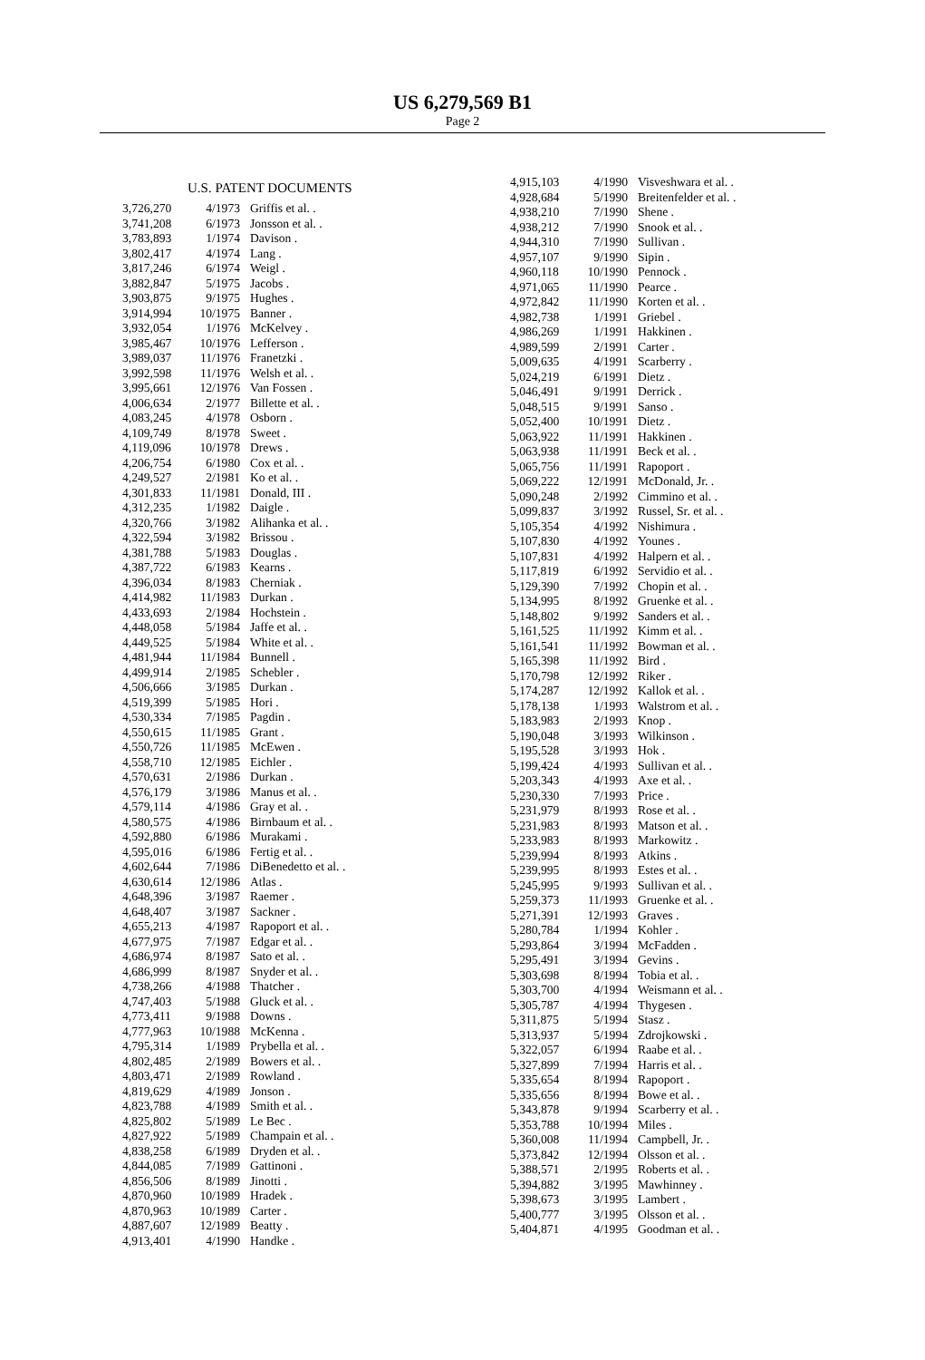US 6,279,569 B1
Page 2
U.S. PATENT DOCUMENTS
| 3,726,270 | 4/1973 | Griffis et al. . |
| 3,741,208 | 6/1973 | Jonsson et al. . |
| 3,783,893 | 1/1974 | Davison . |
| 3,802,417 | 4/1974 | Lang . |
| 3,817,246 | 6/1974 | Weigl . |
| 3,882,847 | 5/1975 | Jacobs . |
| 3,903,875 | 9/1975 | Hughes . |
| 3,914,994 | 10/1975 | Banner . |
| 3,932,054 | 1/1976 | McKelvey . |
| 3,985,467 | 10/1976 | Lefferson . |
| 3,989,037 | 11/1976 | Franetzki . |
| 3,992,598 | 11/1976 | Welsh et al. . |
| 3,995,661 | 12/1976 | Van Fossen . |
| 4,006,634 | 2/1977 | Billette et al. . |
| 4,083,245 | 4/1978 | Osborn . |
| 4,109,749 | 8/1978 | Sweet . |
| 4,119,096 | 10/1978 | Drews . |
| 4,206,754 | 6/1980 | Cox et al. . |
| 4,249,527 | 2/1981 | Ko et al. . |
| 4,301,833 | 11/1981 | Donald, III . |
| 4,312,235 | 1/1982 | Daigle . |
| 4,320,766 | 3/1982 | Alihanka et al. . |
| 4,322,594 | 3/1982 | Brissou . |
| 4,381,788 | 5/1983 | Douglas . |
| 4,387,722 | 6/1983 | Kearns . |
| 4,396,034 | 8/1983 | Cherniak . |
| 4,414,982 | 11/1983 | Durkan . |
| 4,433,693 | 2/1984 | Hochstein . |
| 4,448,058 | 5/1984 | Jaffe et al. . |
| 4,449,525 | 5/1984 | White et al. . |
| 4,481,944 | 11/1984 | Bunnell . |
| 4,499,914 | 2/1985 | Schebler . |
| 4,506,666 | 3/1985 | Durkan . |
| 4,519,399 | 5/1985 | Hori . |
| 4,530,334 | 7/1985 | Pagdin . |
| 4,550,615 | 11/1985 | Grant . |
| 4,550,726 | 11/1985 | McEwen . |
| 4,558,710 | 12/1985 | Eichler . |
| 4,570,631 | 2/1986 | Durkan . |
| 4,576,179 | 3/1986 | Manus et al. . |
| 4,579,114 | 4/1986 | Gray et al. . |
| 4,580,575 | 4/1986 | Birnbaum et al. . |
| 4,592,880 | 6/1986 | Murakami . |
| 4,595,016 | 6/1986 | Fertig et al. . |
| 4,602,644 | 7/1986 | DiBenedetto et al. . |
| 4,630,614 | 12/1986 | Atlas . |
| 4,648,396 | 3/1987 | Raemer . |
| 4,648,407 | 3/1987 | Sackner . |
| 4,655,213 | 4/1987 | Rapoport et al. . |
| 4,677,975 | 7/1987 | Edgar et al. . |
| 4,686,974 | 8/1987 | Sato et al. . |
| 4,686,999 | 8/1987 | Snyder et al. . |
| 4,738,266 | 4/1988 | Thatcher . |
| 4,747,403 | 5/1988 | Gluck et al. . |
| 4,773,411 | 9/1988 | Downs . |
| 4,777,963 | 10/1988 | McKenna . |
| 4,795,314 | 1/1989 | Prybella et al. . |
| 4,802,485 | 2/1989 | Bowers et al. . |
| 4,803,471 | 2/1989 | Rowland . |
| 4,819,629 | 4/1989 | Jonson . |
| 4,823,788 | 4/1989 | Smith et al. . |
| 4,825,802 | 5/1989 | Le Bec . |
| 4,827,922 | 5/1989 | Champain et al. . |
| 4,838,258 | 6/1989 | Dryden et al. . |
| 4,844,085 | 7/1989 | Gattinoni . |
| 4,856,506 | 8/1989 | Jinotti . |
| 4,870,960 | 10/1989 | Hradek . |
| 4,870,963 | 10/1989 | Carter . |
| 4,887,607 | 12/1989 | Beatty . |
| 4,913,401 | 4/1990 | Handke . |
| 4,915,103 | 4/1990 | Visveshwara et al. . |
| 4,928,684 | 5/1990 | Breitenfelder et al. . |
| 4,938,210 | 7/1990 | Shene . |
| 4,938,212 | 7/1990 | Snook et al. . |
| 4,944,310 | 7/1990 | Sullivan . |
| 4,957,107 | 9/1990 | Sipin . |
| 4,960,118 | 10/1990 | Pennock . |
| 4,971,065 | 11/1990 | Pearce . |
| 4,972,842 | 11/1990 | Korten et al. . |
| 4,982,738 | 1/1991 | Griebel . |
| 4,986,269 | 1/1991 | Hakkinen . |
| 4,989,599 | 2/1991 | Carter . |
| 5,009,635 | 4/1991 | Scarberry . |
| 5,024,219 | 6/1991 | Dietz . |
| 5,046,491 | 9/1991 | Derrick . |
| 5,048,515 | 9/1991 | Sanso . |
| 5,052,400 | 10/1991 | Dietz . |
| 5,063,922 | 11/1991 | Hakkinen . |
| 5,063,938 | 11/1991 | Beck et al. . |
| 5,065,756 | 11/1991 | Rapoport . |
| 5,069,222 | 12/1991 | McDonald, Jr. . |
| 5,090,248 | 2/1992 | Cimmino et al. . |
| 5,099,837 | 3/1992 | Russel, Sr. et al. . |
| 5,105,354 | 4/1992 | Nishimura . |
| 5,107,830 | 4/1992 | Younes . |
| 5,107,831 | 4/1992 | Halpern et al. . |
| 5,117,819 | 6/1992 | Servidio et al. . |
| 5,129,390 | 7/1992 | Chopin et al. . |
| 5,134,995 | 8/1992 | Gruenke et al. . |
| 5,148,802 | 9/1992 | Sanders et al. . |
| 5,161,525 | 11/1992 | Kimm et al. . |
| 5,161,541 | 11/1992 | Bowman et al. . |
| 5,165,398 | 11/1992 | Bird . |
| 5,170,798 | 12/1992 | Riker . |
| 5,174,287 | 12/1992 | Kallok et al. . |
| 5,178,138 | 1/1993 | Walstrom et al. . |
| 5,183,983 | 2/1993 | Knop . |
| 5,190,048 | 3/1993 | Wilkinson . |
| 5,195,528 | 3/1993 | Hok . |
| 5,199,424 | 4/1993 | Sullivan et al. . |
| 5,203,343 | 4/1993 | Axe et al. . |
| 5,230,330 | 7/1993 | Price . |
| 5,231,979 | 8/1993 | Rose et al. . |
| 5,231,983 | 8/1993 | Matson et al. . |
| 5,233,983 | 8/1993 | Markowitz . |
| 5,239,994 | 8/1993 | Atkins . |
| 5,239,995 | 8/1993 | Estes et al. . |
| 5,245,995 | 9/1993 | Sullivan et al. . |
| 5,259,373 | 11/1993 | Gruenke et al. . |
| 5,271,391 | 12/1993 | Graves . |
| 5,280,784 | 1/1994 | Kohler . |
| 5,293,864 | 3/1994 | McFadden . |
| 5,295,491 | 3/1994 | Gevins . |
| 5,303,698 | 8/1994 | Tobia et al. . |
| 5,303,700 | 4/1994 | Weismann et al. . |
| 5,305,787 | 4/1994 | Thygesen . |
| 5,311,875 | 5/1994 | Stasz . |
| 5,313,937 | 5/1994 | Zdrojkowski . |
| 5,322,057 | 6/1994 | Raabe et al. . |
| 5,327,899 | 7/1994 | Harris et al. . |
| 5,335,654 | 8/1994 | Rapoport . |
| 5,335,656 | 8/1994 | Bowe et al. . |
| 5,343,878 | 9/1994 | Scarberry et al. . |
| 5,353,788 | 10/1994 | Miles . |
| 5,360,008 | 11/1994 | Campbell, Jr. . |
| 5,373,842 | 12/1994 | Olsson et al. . |
| 5,388,571 | 2/1995 | Roberts et al. . |
| 5,394,882 | 3/1995 | Mawhinney . |
| 5,398,673 | 3/1995 | Lambert . |
| 5,400,777 | 3/1995 | Olsson et al. . |
| 5,404,871 | 4/1995 | Goodman et al. . |